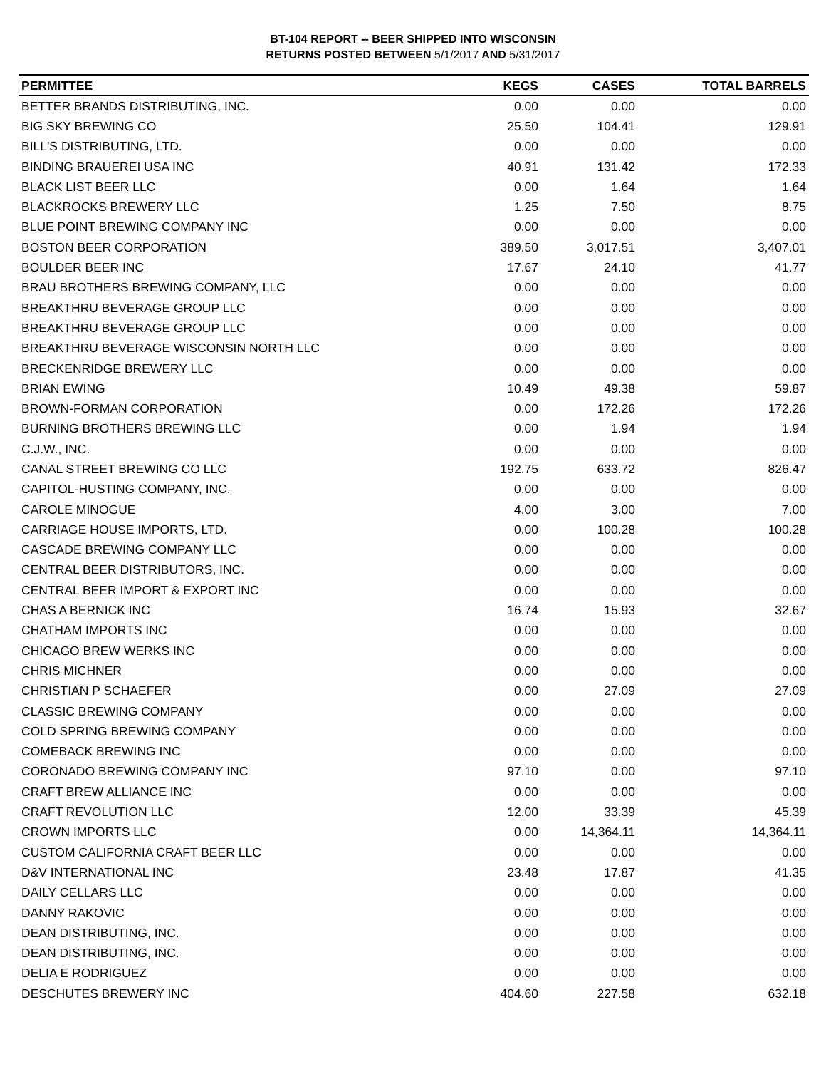BT-104 REPORT -- BEER SHIPPED INTO WISCONSIN
RETURNS POSTED BETWEEN 5/1/2017 AND 5/31/2017
| PERMITTEE | KEGS | CASES | TOTAL BARRELS |
| --- | --- | --- | --- |
| BETTER BRANDS DISTRIBUTING, INC. | 0.00 | 0.00 | 0.00 |
| BIG SKY BREWING CO | 25.50 | 104.41 | 129.91 |
| BILL'S DISTRIBUTING, LTD. | 0.00 | 0.00 | 0.00 |
| BINDING BRAUEREI USA INC | 40.91 | 131.42 | 172.33 |
| BLACK LIST BEER LLC | 0.00 | 1.64 | 1.64 |
| BLACKROCKS BREWERY LLC | 1.25 | 7.50 | 8.75 |
| BLUE POINT BREWING COMPANY INC | 0.00 | 0.00 | 0.00 |
| BOSTON BEER CORPORATION | 389.50 | 3,017.51 | 3,407.01 |
| BOULDER BEER INC | 17.67 | 24.10 | 41.77 |
| BRAU BROTHERS BREWING COMPANY, LLC | 0.00 | 0.00 | 0.00 |
| BREAKTHRU BEVERAGE GROUP LLC | 0.00 | 0.00 | 0.00 |
| BREAKTHRU BEVERAGE GROUP LLC | 0.00 | 0.00 | 0.00 |
| BREAKTHRU BEVERAGE WISCONSIN NORTH LLC | 0.00 | 0.00 | 0.00 |
| BRECKENRIDGE BREWERY LLC | 0.00 | 0.00 | 0.00 |
| BRIAN EWING | 10.49 | 49.38 | 59.87 |
| BROWN-FORMAN CORPORATION | 0.00 | 172.26 | 172.26 |
| BURNING BROTHERS BREWING LLC | 0.00 | 1.94 | 1.94 |
| C.J.W., INC. | 0.00 | 0.00 | 0.00 |
| CANAL STREET BREWING CO LLC | 192.75 | 633.72 | 826.47 |
| CAPITOL-HUSTING COMPANY, INC. | 0.00 | 0.00 | 0.00 |
| CAROLE MINOGUE | 4.00 | 3.00 | 7.00 |
| CARRIAGE HOUSE IMPORTS, LTD. | 0.00 | 100.28 | 100.28 |
| CASCADE BREWING COMPANY LLC | 0.00 | 0.00 | 0.00 |
| CENTRAL BEER DISTRIBUTORS, INC. | 0.00 | 0.00 | 0.00 |
| CENTRAL BEER IMPORT & EXPORT INC | 0.00 | 0.00 | 0.00 |
| CHAS A BERNICK INC | 16.74 | 15.93 | 32.67 |
| CHATHAM IMPORTS INC | 0.00 | 0.00 | 0.00 |
| CHICAGO BREW WERKS INC | 0.00 | 0.00 | 0.00 |
| CHRIS MICHNER | 0.00 | 0.00 | 0.00 |
| CHRISTIAN P SCHAEFER | 0.00 | 27.09 | 27.09 |
| CLASSIC BREWING COMPANY | 0.00 | 0.00 | 0.00 |
| COLD SPRING BREWING COMPANY | 0.00 | 0.00 | 0.00 |
| COMEBACK BREWING INC | 0.00 | 0.00 | 0.00 |
| CORONADO BREWING COMPANY INC | 97.10 | 0.00 | 97.10 |
| CRAFT BREW ALLIANCE INC | 0.00 | 0.00 | 0.00 |
| CRAFT REVOLUTION LLC | 12.00 | 33.39 | 45.39 |
| CROWN IMPORTS LLC | 0.00 | 14,364.11 | 14,364.11 |
| CUSTOM CALIFORNIA CRAFT BEER LLC | 0.00 | 0.00 | 0.00 |
| D&V INTERNATIONAL INC | 23.48 | 17.87 | 41.35 |
| DAILY CELLARS LLC | 0.00 | 0.00 | 0.00 |
| DANNY RAKOVIC | 0.00 | 0.00 | 0.00 |
| DEAN DISTRIBUTING, INC. | 0.00 | 0.00 | 0.00 |
| DEAN DISTRIBUTING, INC. | 0.00 | 0.00 | 0.00 |
| DELIA E RODRIGUEZ | 0.00 | 0.00 | 0.00 |
| DESCHUTES BREWERY INC | 404.60 | 227.58 | 632.18 |